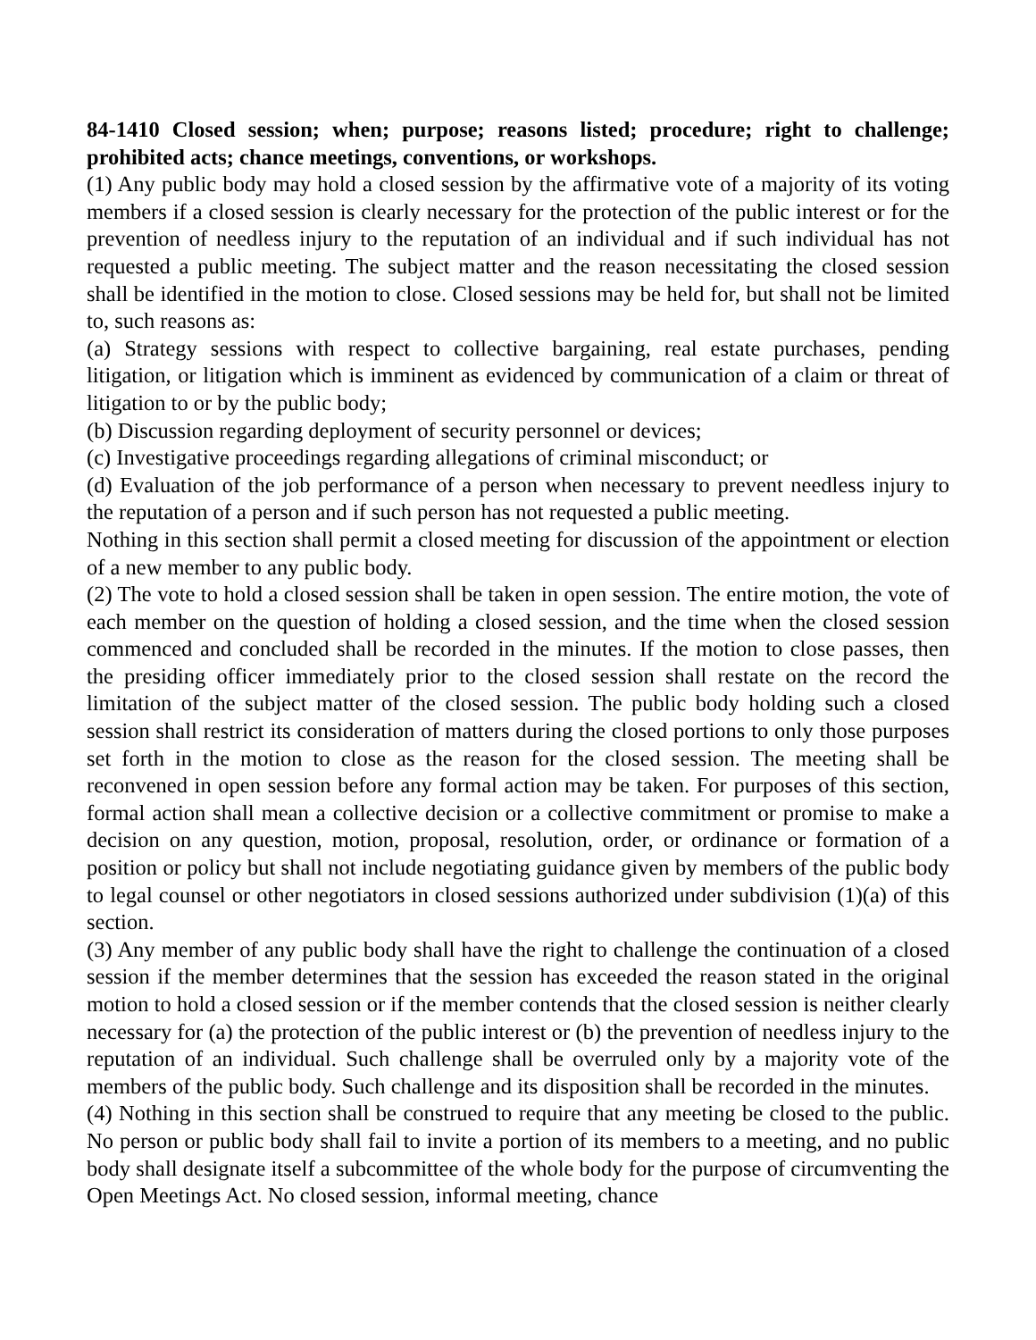84-1410 Closed session; when; purpose; reasons listed; procedure; right to challenge; prohibited acts; chance meetings, conventions, or workshops.
(1) Any public body may hold a closed session by the affirmative vote of a majority of its voting members if a closed session is clearly necessary for the protection of the public interest or for the prevention of needless injury to the reputation of an individual and if such individual has not requested a public meeting. The subject matter and the reason necessitating the closed session shall be identified in the motion to close. Closed sessions may be held for, but shall not be limited to, such reasons as:
(a) Strategy sessions with respect to collective bargaining, real estate purchases, pending litigation, or litigation which is imminent as evidenced by communication of a claim or threat of litigation to or by the public body;
(b) Discussion regarding deployment of security personnel or devices;
(c) Investigative proceedings regarding allegations of criminal misconduct; or
(d) Evaluation of the job performance of a person when necessary to prevent needless injury to the reputation of a person and if such person has not requested a public meeting.
Nothing in this section shall permit a closed meeting for discussion of the appointment or election of a new member to any public body.
(2) The vote to hold a closed session shall be taken in open session. The entire motion, the vote of each member on the question of holding a closed session, and the time when the closed session commenced and concluded shall be recorded in the minutes. If the motion to close passes, then the presiding officer immediately prior to the closed session shall restate on the record the limitation of the subject matter of the closed session. The public body holding such a closed session shall restrict its consideration of matters during the closed portions to only those purposes set forth in the motion to close as the reason for the closed session. The meeting shall be reconvened in open session before any formal action may be taken. For purposes of this section, formal action shall mean a collective decision or a collective commitment or promise to make a decision on any question, motion, proposal, resolution, order, or ordinance or formation of a position or policy but shall not include negotiating guidance given by members of the public body to legal counsel or other negotiators in closed sessions authorized under subdivision (1)(a) of this section.
(3) Any member of any public body shall have the right to challenge the continuation of a closed session if the member determines that the session has exceeded the reason stated in the original motion to hold a closed session or if the member contends that the closed session is neither clearly necessary for (a) the protection of the public interest or (b) the prevention of needless injury to the reputation of an individual. Such challenge shall be overruled only by a majority vote of the members of the public body. Such challenge and its disposition shall be recorded in the minutes.
(4) Nothing in this section shall be construed to require that any meeting be closed to the public. No person or public body shall fail to invite a portion of its members to a meeting, and no public body shall designate itself a subcommittee of the whole body for the purpose of circumventing the Open Meetings Act. No closed session, informal meeting, chance